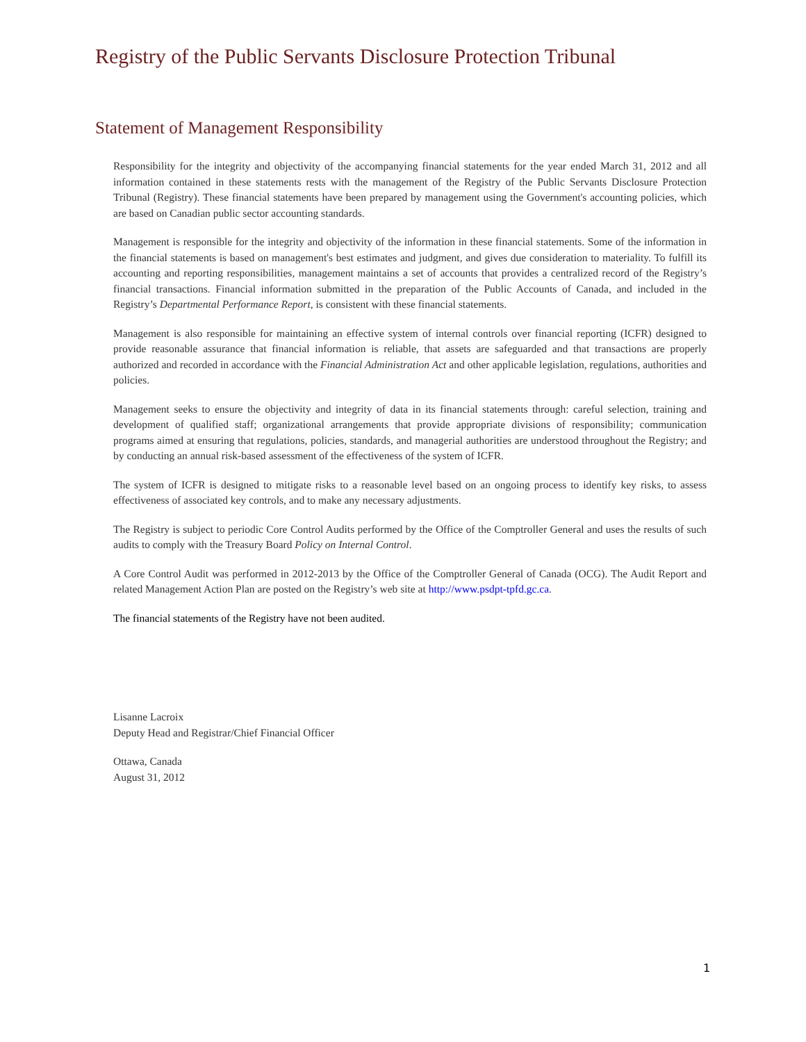Registry of the Public Servants Disclosure Protection Tribunal
Statement of Management Responsibility
Responsibility for the integrity and objectivity of the accompanying financial statements for the year ended March 31, 2012 and all information contained in these statements rests with the management of the Registry of the Public Servants Disclosure Protection Tribunal (Registry). These financial statements have been prepared by management using the Government's accounting policies, which are based on Canadian public sector accounting standards.
Management is responsible for the integrity and objectivity of the information in these financial statements. Some of the information in the financial statements is based on management's best estimates and judgment, and gives due consideration to materiality. To fulfill its accounting and reporting responsibilities, management maintains a set of accounts that provides a centralized record of the Registry’s financial transactions. Financial information submitted in the preparation of the Public Accounts of Canada, and included in the Registry’s Departmental Performance Report, is consistent with these financial statements.
Management is also responsible for maintaining an effective system of internal controls over financial reporting (ICFR) designed to provide reasonable assurance that financial information is reliable, that assets are safeguarded and that transactions are properly authorized and recorded in accordance with the Financial Administration Act and other applicable legislation, regulations, authorities and policies.
Management seeks to ensure the objectivity and integrity of data in its financial statements through: careful selection, training and development of qualified staff; organizational arrangements that provide appropriate divisions of responsibility; communication programs aimed at ensuring that regulations, policies, standards, and managerial authorities are understood throughout the Registry; and by conducting an annual risk-based assessment of the effectiveness of the system of ICFR.
The system of ICFR is designed to mitigate risks to a reasonable level based on an ongoing process to identify key risks, to assess effectiveness of associated key controls, and to make any necessary adjustments.
The Registry is subject to periodic Core Control Audits performed by the Office of the Comptroller General and uses the results of such audits to comply with the Treasury Board Policy on Internal Control.
A Core Control Audit was performed in 2012-2013 by the Office of the Comptroller General of Canada (OCG). The Audit Report and related Management Action Plan are posted on the Registry’s web site at http://www.psdpt-tpfd.gc.ca.
The financial statements of the Registry have not been audited.
Lisanne Lacroix
Deputy Head and Registrar/Chief Financial Officer
Ottawa, Canada
August 31, 2012
1